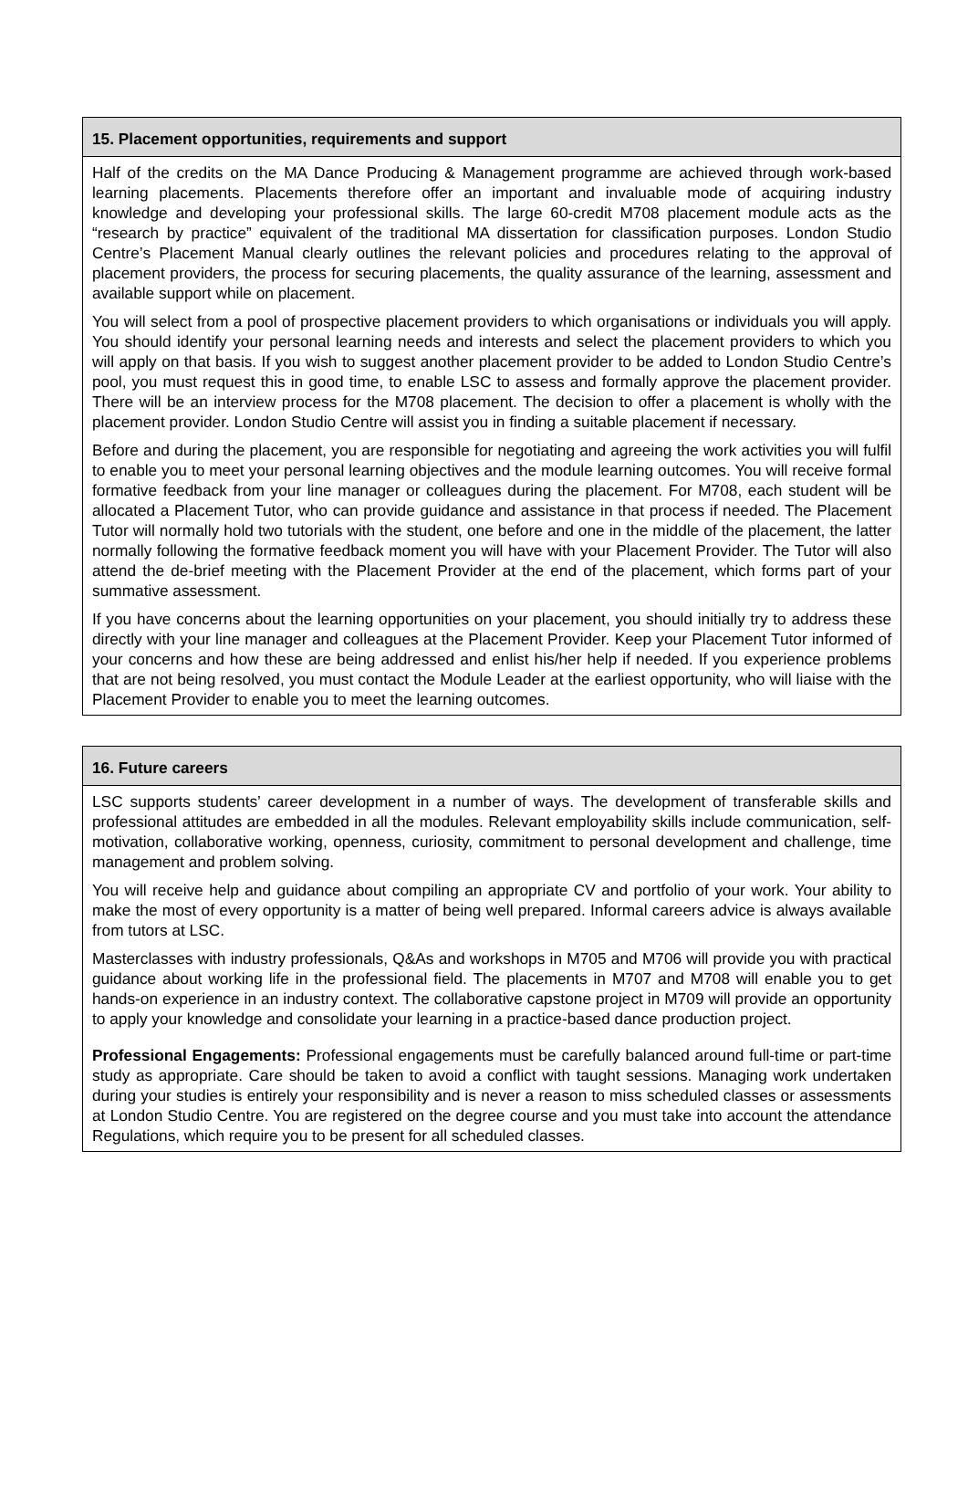| 15. Placement opportunities, requirements and support |
| --- |
| Half of the credits on the MA Dance Producing & Management programme are achieved through work-based learning placements. Placements therefore offer an important and invaluable mode of acquiring industry knowledge and developing your professional skills. The large 60-credit M708 placement module acts as the “research by practice” equivalent of the traditional MA dissertation for classification purposes. London Studio Centre’s Placement Manual clearly outlines the relevant policies and procedures relating to the approval of placement providers, the process for securing placements, the quality assurance of the learning, assessment and available support while on placement. You will select from a pool of prospective placement providers to which organisations or individuals you will apply. You should identify your personal learning needs and interests and select the placement providers to which you will apply on that basis. If you wish to suggest another placement provider to be added to London Studio Centre’s pool, you must request this in good time, to enable LSC to assess and formally approve the placement provider. There will be an interview process for the M708 placement. The decision to offer a placement is wholly with the placement provider. London Studio Centre will assist you in finding a suitable placement if necessary. Before and during the placement, you are responsible for negotiating and agreeing the work activities you will fulfil to enable you to meet your personal learning objectives and the module learning outcomes. You will receive formal formative feedback from your line manager or colleagues during the placement. For M708, each student will be allocated a Placement Tutor, who can provide guidance and assistance in that process if needed. The Placement Tutor will normally hold two tutorials with the student, one before and one in the middle of the placement, the latter normally following the formative feedback moment you will have with your Placement Provider. The Tutor will also attend the de-brief meeting with the Placement Provider at the end of the placement, which forms part of your summative assessment. If you have concerns about the learning opportunities on your placement, you should initially try to address these directly with your line manager and colleagues at the Placement Provider. Keep your Placement Tutor informed of your concerns and how these are being addressed and enlist his/her help if needed. If you experience problems that are not being resolved, you must contact the Module Leader at the earliest opportunity, who will liaise with the Placement Provider to enable you to meet the learning outcomes. |
| 16. Future careers |
| --- |
| LSC supports students’ career development in a number of ways. The development of transferable skills and professional attitudes are embedded in all the modules. Relevant employability skills include communication, self-motivation, collaborative working, openness, curiosity, commitment to personal development and challenge, time management and problem solving. You will receive help and guidance about compiling an appropriate CV and portfolio of your work. Your ability to make the most of every opportunity is a matter of being well prepared. Informal careers advice is always available from tutors at LSC. Masterclasses with industry professionals, Q&As and workshops in M705 and M706 will provide you with practical guidance about working life in the professional field. The placements in M707 and M708 will enable you to get hands-on experience in an industry context. The collaborative capstone project in M709 will provide an opportunity to apply your knowledge and consolidate your learning in a practice-based dance production project. Professional Engagements: Professional engagements must be carefully balanced around full-time or part-time study as appropriate. Care should be taken to avoid a conflict with taught sessions. Managing work undertaken during your studies is entirely your responsibility and is never a reason to miss scheduled classes or assessments at London Studio Centre. You are registered on the degree course and you must take into account the attendance Regulations, which require you to be present for all scheduled classes. |